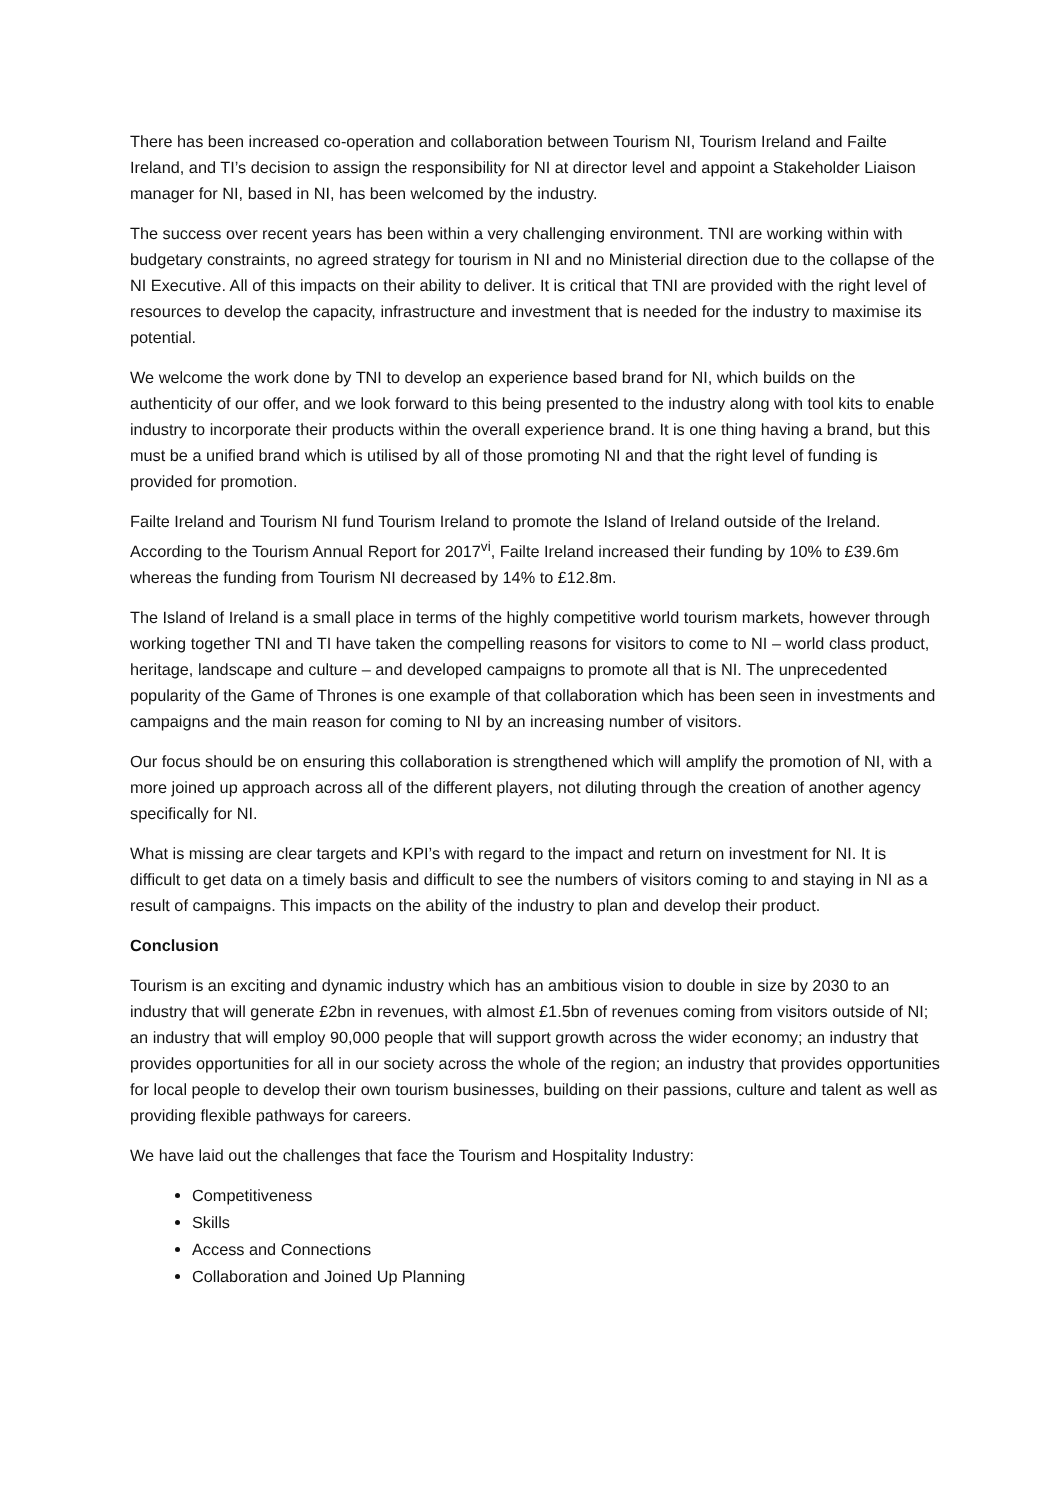There has been increased co-operation and collaboration between Tourism NI, Tourism Ireland and Failte Ireland, and TI’s decision to assign the responsibility for NI at director level and appoint a Stakeholder Liaison manager for NI, based in NI, has been welcomed by the industry.
The success over recent years has been within a very challenging environment. TNI are working within with budgetary constraints, no agreed strategy for tourism in NI and no Ministerial direction due to the collapse of the NI Executive. All of this impacts on their ability to deliver. It is critical that TNI are provided with the right level of resources to develop the capacity, infrastructure and investment that is needed for the industry to maximise its potential.
We welcome the work done by TNI to develop an experience based brand for NI, which builds on the authenticity of our offer, and we look forward to this being presented to the industry along with tool kits to enable industry to incorporate their products within the overall experience brand. It is one thing having a brand, but this must be a unified brand which is utilised by all of those promoting NI and that the right level of funding is provided for promotion.
Failte Ireland and Tourism NI fund Tourism Ireland to promote the Island of Ireland outside of the Ireland. According to the Tourism Annual Report for 2017<sup>vi</sup>, Failte Ireland increased their funding by 10% to £39.6m whereas the funding from Tourism NI decreased by 14% to £12.8m.
The Island of Ireland is a small place in terms of the highly competitive world tourism markets, however through working together TNI and TI have taken the compelling reasons for visitors to come to NI – world class product, heritage, landscape and culture – and developed campaigns to promote all that is NI. The unprecedented popularity of the Game of Thrones is one example of that collaboration which has been seen in investments and campaigns and the main reason for coming to NI by an increasing number of visitors.
Our focus should be on ensuring this collaboration is strengthened which will amplify the promotion of NI, with a more joined up approach across all of the different players, not diluting through the creation of another agency specifically for NI.
What is missing are clear targets and KPI’s with regard to the impact and return on investment for NI. It is difficult to get data on a timely basis and difficult to see the numbers of visitors coming to and staying in NI as a result of campaigns. This impacts on the ability of the industry to plan and develop their product.
Conclusion
Tourism is an exciting and dynamic industry which has an ambitious vision to double in size by 2030 to an industry that will generate £2bn in revenues, with almost £1.5bn of revenues coming from visitors outside of NI; an industry that will employ 90,000 people that will support growth across the wider economy; an industry that provides opportunities for all in our society across the whole of the region; an industry that provides opportunities for local people to develop their own tourism businesses, building on their passions, culture and talent as well as providing flexible pathways for careers.
We have laid out the challenges that face the Tourism and Hospitality Industry:
Competitiveness
Skills
Access and Connections
Collaboration and Joined Up Planning